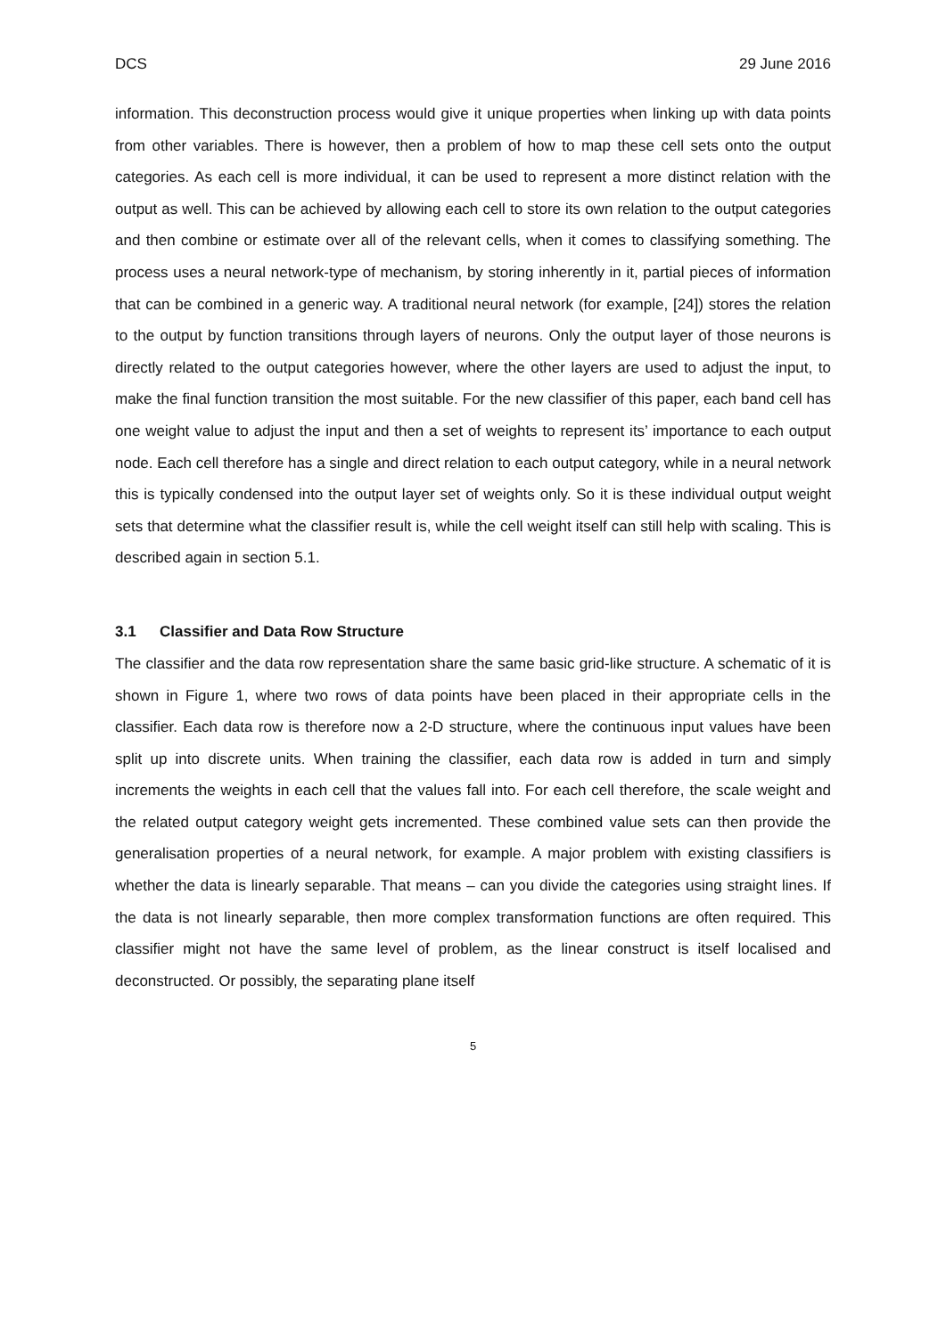DCS 29 June 2016
information. This deconstruction process would give it unique properties when linking up with data points from other variables. There is however, then a problem of how to map these cell sets onto the output categories. As each cell is more individual, it can be used to represent a more distinct relation with the output as well. This can be achieved by allowing each cell to store its own relation to the output categories and then combine or estimate over all of the relevant cells, when it comes to classifying something. The process uses a neural network-type of mechanism, by storing inherently in it, partial pieces of information that can be combined in a generic way. A traditional neural network (for example, [24]) stores the relation to the output by function transitions through layers of neurons. Only the output layer of those neurons is directly related to the output categories however, where the other layers are used to adjust the input, to make the final function transition the most suitable. For the new classifier of this paper, each band cell has one weight value to adjust the input and then a set of weights to represent its’ importance to each output node. Each cell therefore has a single and direct relation to each output category, while in a neural network this is typically condensed into the output layer set of weights only. So it is these individual output weight sets that determine what the classifier result is, while the cell weight itself can still help with scaling. This is described again in section 5.1.
3.1 Classifier and Data Row Structure
The classifier and the data row representation share the same basic grid-like structure. A schematic of it is shown in Figure 1, where two rows of data points have been placed in their appropriate cells in the classifier. Each data row is therefore now a 2-D structure, where the continuous input values have been split up into discrete units. When training the classifier, each data row is added in turn and simply increments the weights in each cell that the values fall into. For each cell therefore, the scale weight and the related output category weight gets incremented. These combined value sets can then provide the generalisation properties of a neural network, for example. A major problem with existing classifiers is whether the data is linearly separable. That means – can you divide the categories using straight lines. If the data is not linearly separable, then more complex transformation functions are often required. This classifier might not have the same level of problem, as the linear construct is itself localised and deconstructed. Or possibly, the separating plane itself
5